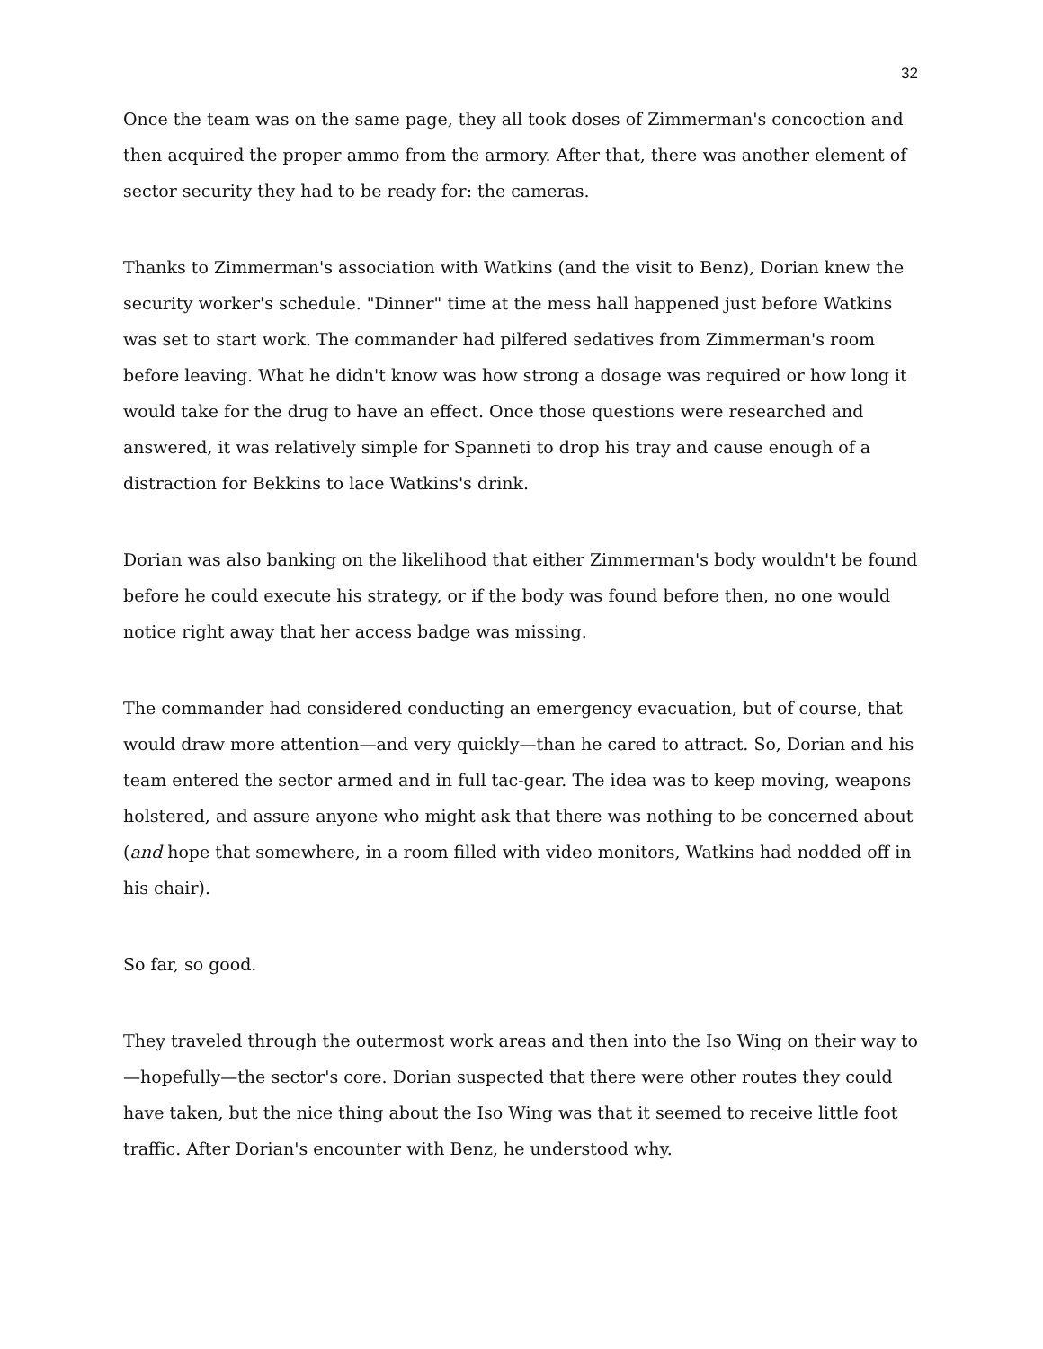32
Once the team was on the same page, they all took doses of Zimmerman's concoction and then acquired the proper ammo from the armory. After that, there was another element of sector security they had to be ready for: the cameras.
Thanks to Zimmerman's association with Watkins (and the visit to Benz), Dorian knew the security worker's schedule. "Dinner" time at the mess hall happened just before Watkins was set to start work. The commander had pilfered sedatives from Zimmerman's room before leaving. What he didn't know was how strong a dosage was required or how long it would take for the drug to have an effect. Once those questions were researched and answered, it was relatively simple for Spanneti to drop his tray and cause enough of a distraction for Bekkins to lace Watkins's drink.
Dorian was also banking on the likelihood that either Zimmerman's body wouldn't be found before he could execute his strategy, or if the body was found before then, no one would notice right away that her access badge was missing.
The commander had considered conducting an emergency evacuation, but of course, that would draw more attention—and very quickly—than he cared to attract. So, Dorian and his team entered the sector armed and in full tac-gear. The idea was to keep moving, weapons holstered, and assure anyone who might ask that there was nothing to be concerned about (and hope that somewhere, in a room filled with video monitors, Watkins had nodded off in his chair).
So far, so good.
They traveled through the outermost work areas and then into the Iso Wing on their way to—hopefully—the sector's core. Dorian suspected that there were other routes they could have taken, but the nice thing about the Iso Wing was that it seemed to receive little foot traffic. After Dorian's encounter with Benz, he understood why.